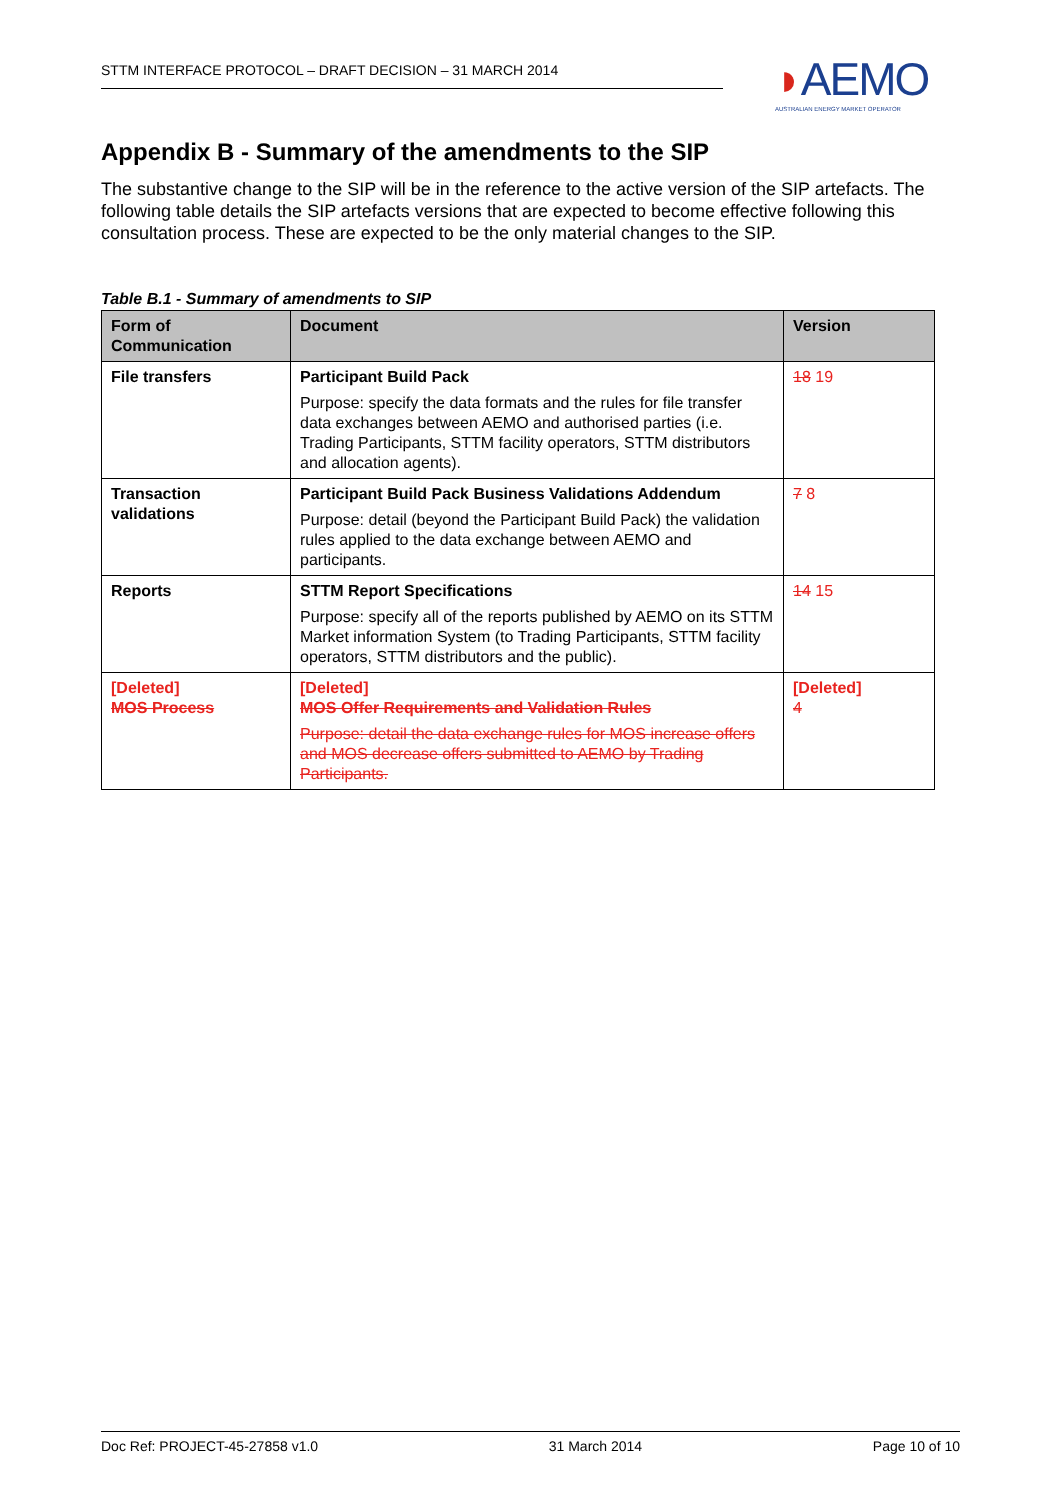STTM INTERFACE PROTOCOL – DRAFT DECISION – 31 MARCH 2014
◗AEMO
AUSTRALIAN ENERGY MARKET OPERATOR
Appendix B - Summary of the amendments to the SIP
The substantive change to the SIP will be in the reference to the active version of the SIP artefacts. The following table details the SIP artefacts versions that are expected to become effective following this consultation process. These are expected to be the only material changes to the SIP.
Table B.1 - Summary of amendments to SIP
| Form of Communication | Document | Version |
| --- | --- | --- |
| File transfers | Participant Build Pack Purpose: specify the data formats and the rules for file transfer data exchanges between AEMO and authorised parties (i.e. Trading Participants, STTM facility operators, STTM distributors and allocation agents). | 18 19 |
| Transaction validations | Participant Build Pack Business Validations Addendum Purpose: detail (beyond the Participant Build Pack) the validation rules applied to the data exchange between AEMO and participants. | 7 8 |
| Reports | STTM Report Specifications Purpose: specify all of the reports published by AEMO on its STTM Market information System (to Trading Participants, STTM facility operators, STTM distributors and the public). | 14 15 |
| [Deleted] MOS Process | [Deleted] MOS Offer Requirements and Validation Rules Purpose: detail the data exchange rules for MOS increase offers and MOS decrease offers submitted to AEMO by Trading Participants. | [Deleted] 4 |
Doc Ref: PROJECT-45-27858 v1.0 31 March 2014 Page 10 of 10